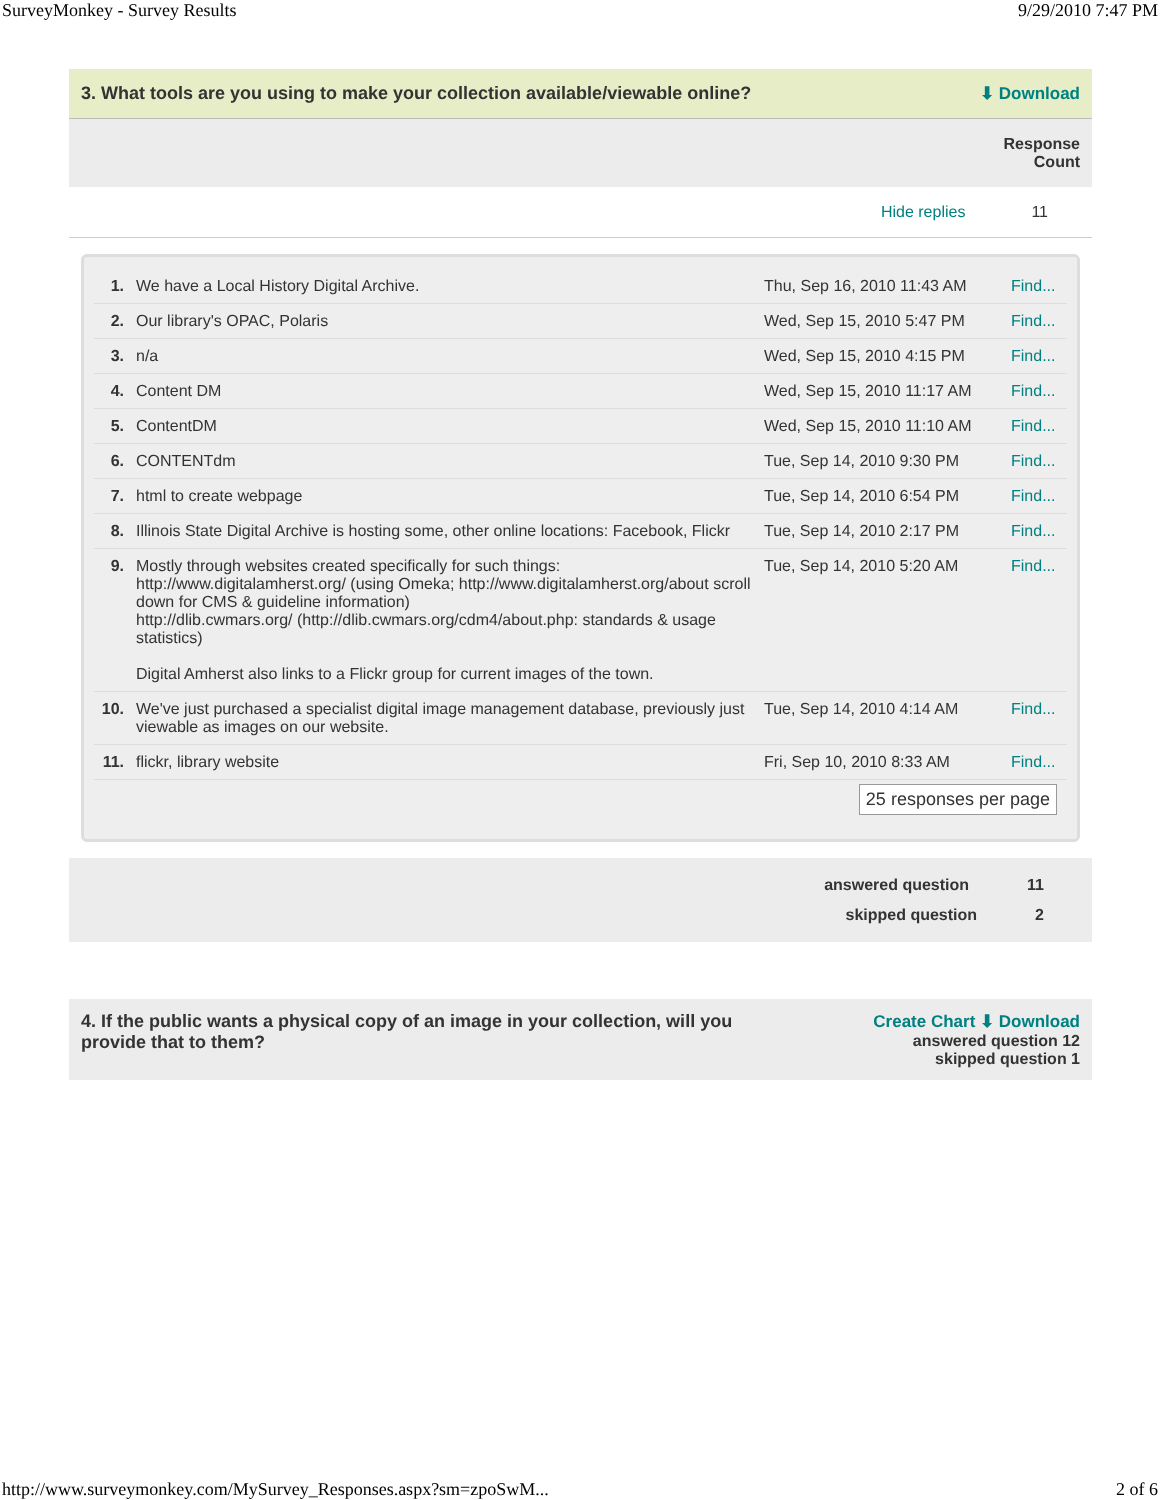SurveyMonkey - Survey Results 9/29/2010 7:47 PM
3. What tools are you using to make your collection available/viewable online? ⬇ Download
Response
Count
Hide replies 11
| 1. | We have a Local History Digital Archive. | Thu, Sep 16, 2010 11:43 AM | Find... |
| 2. | Our library's OPAC, Polaris | Wed, Sep 15, 2010 5:47 PM | Find... |
| 3. | n/a | Wed, Sep 15, 2010 4:15 PM | Find... |
| 4. | Content DM | Wed, Sep 15, 2010 11:17 AM | Find... |
| 5. | ContentDM | Wed, Sep 15, 2010 11:10 AM | Find... |
| 6. | CONTENTdm | Tue, Sep 14, 2010 9:30 PM | Find... |
| 7. | html to create webpage | Tue, Sep 14, 2010 6:54 PM | Find... |
| 8. | Illinois State Digital Archive is hosting some, other online locations: Facebook, Flickr | Tue, Sep 14, 2010 2:17 PM | Find... |
| 9. | Mostly through websites created specifically for such things: http://www.digitalamherst.org/ (using Omeka; http://www.digitalamherst.org/about scroll down for CMS & guideline information) http://dlib.cwmars.org/ (http://dlib.cwmars.org/cdm4/about.php: standards & usage statistics) Digital Amherst also links to a Flickr group for current images of the town. | Tue, Sep 14, 2010 5:20 AM | Find... |
| 10. | We've just purchased a specialist digital image management database, previously just viewable as images on our website. | Tue, Sep 14, 2010 4:14 AM | Find... |
| 11. | flickr, library website | Fri, Sep 10, 2010 8:33 AM | Find... |
25 responses per page
answered question 11
skipped question 2
4. If the public wants a physical copy of an image in your collection, will you provide that to them? Create Chart ⬇ Download
answered question 12
skipped question 1
http://www.surveymonkey.com/MySurvey_Responses.aspx?sm=zpoSwM... 2 of 6